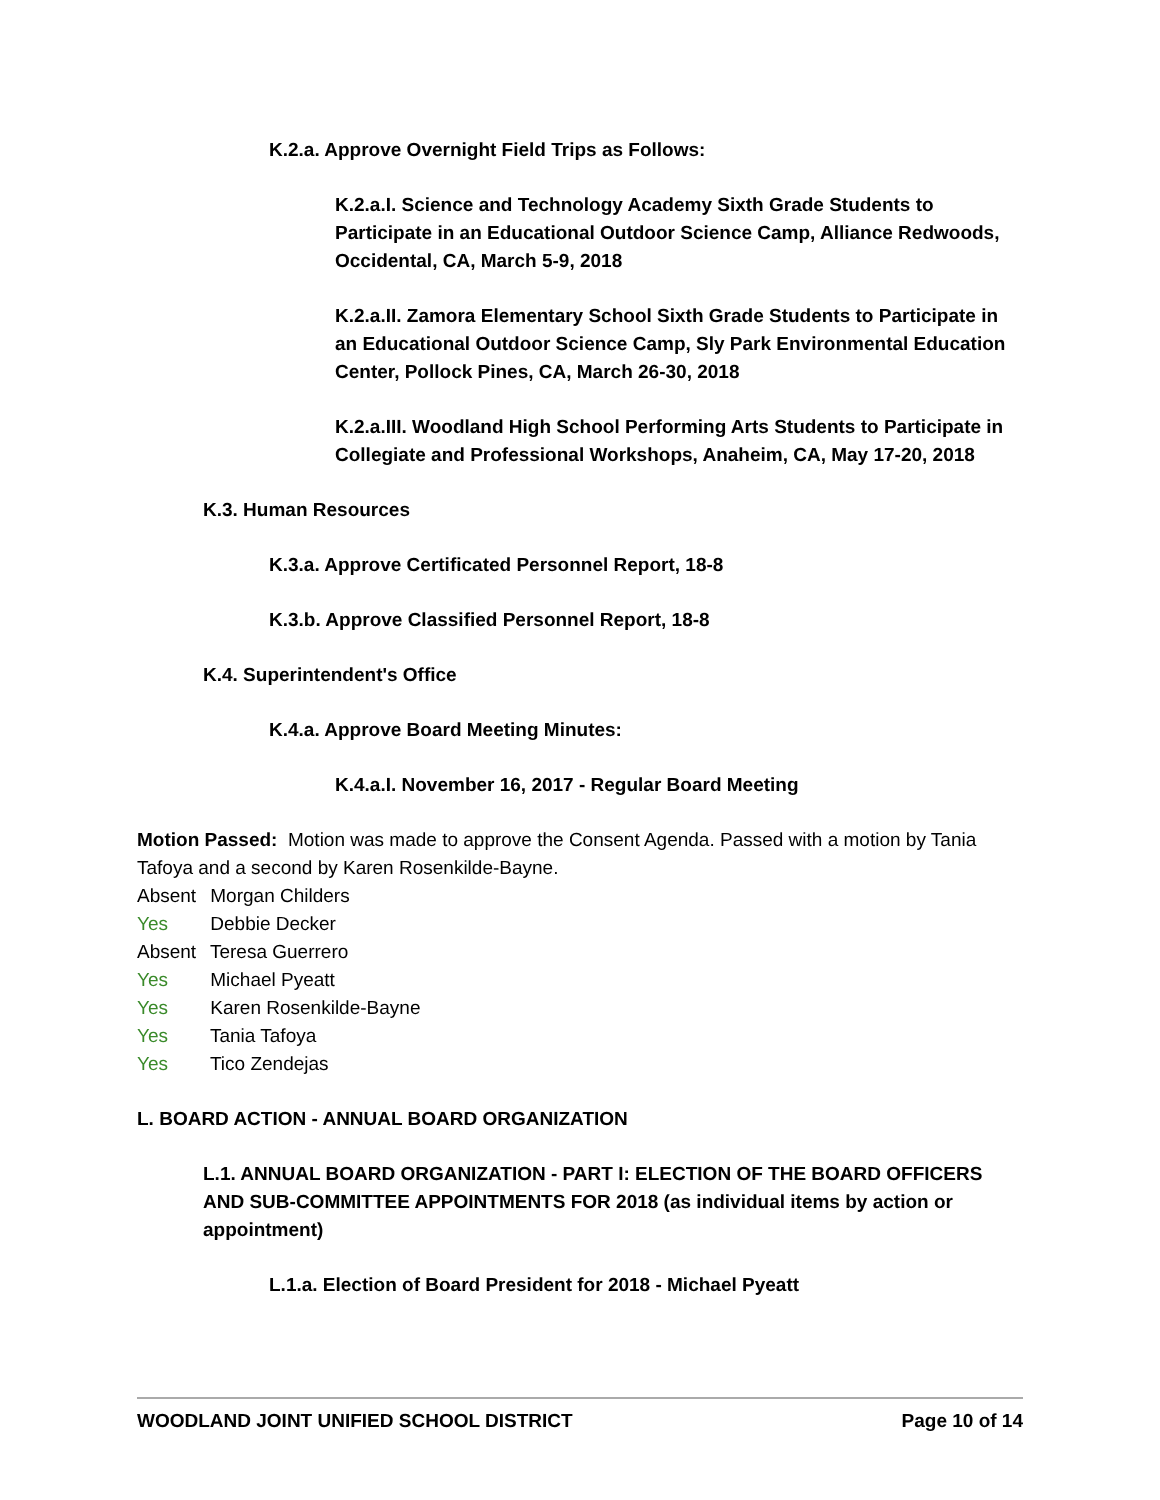K.2.a. Approve Overnight Field Trips as Follows:
K.2.a.I. Science and Technology Academy Sixth Grade Students to Participate in an Educational Outdoor Science Camp, Alliance Redwoods, Occidental, CA, March 5-9, 2018
K.2.a.II. Zamora Elementary School Sixth Grade Students to Participate in an Educational Outdoor Science Camp, Sly Park Environmental Education Center, Pollock Pines, CA, March 26-30, 2018
K.2.a.III. Woodland High School Performing Arts Students to Participate in Collegiate and Professional Workshops, Anaheim, CA, May 17-20, 2018
K.3. Human Resources
K.3.a. Approve Certificated Personnel Report, 18-8
K.3.b. Approve Classified Personnel Report, 18-8
K.4. Superintendent's Office
K.4.a. Approve Board Meeting Minutes:
K.4.a.I. November 16, 2017 - Regular Board Meeting
Motion Passed: Motion was made to approve the Consent Agenda. Passed with a motion by Tania Tafoya and a second by Karen Rosenkilde-Bayne.
Absent Morgan Childers
Yes Debbie Decker
Absent Teresa Guerrero
Yes Michael Pyeatt
Yes Karen Rosenkilde-Bayne
Yes Tania Tafoya
Yes Tico Zendejas
L. BOARD ACTION - ANNUAL BOARD ORGANIZATION
L.1. ANNUAL BOARD ORGANIZATION - PART I: ELECTION OF THE BOARD OFFICERS AND SUB-COMMITTEE APPOINTMENTS FOR 2018 (as individual items by action or appointment)
L.1.a. Election of Board President for 2018 - Michael Pyeatt
WOODLAND JOINT UNIFIED SCHOOL DISTRICT Page 10 of 14